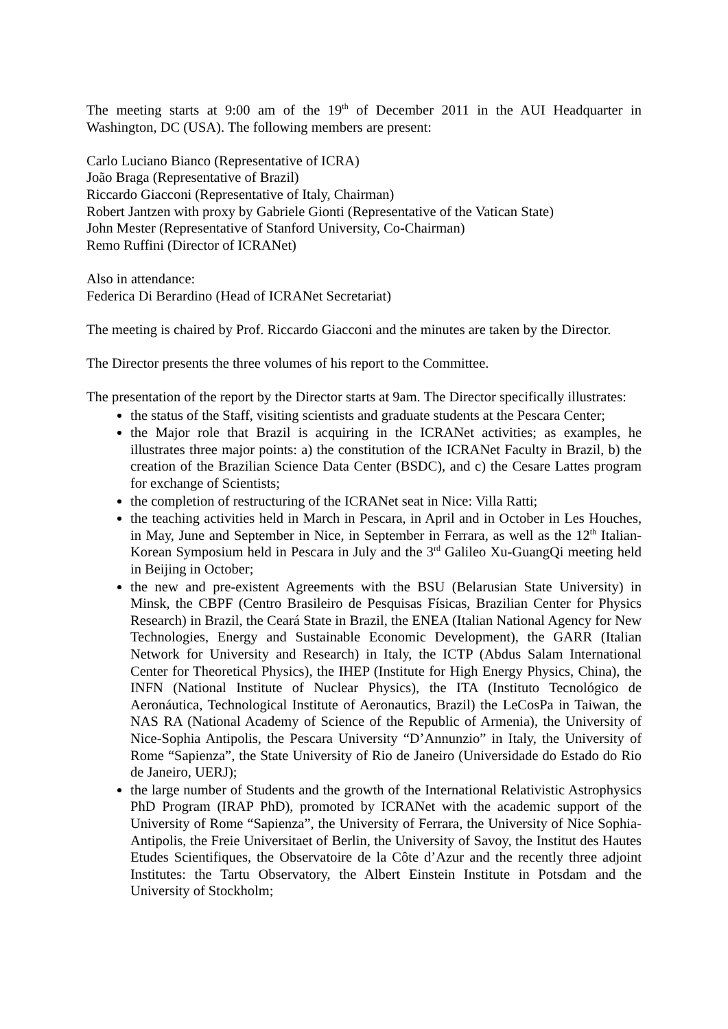The meeting starts at 9:00 am of the 19<sup>th</sup> of December 2011 in the AUI Headquarter in Washington, DC (USA). The following members are present:
Carlo Luciano Bianco (Representative of ICRA)
João Braga (Representative of Brazil)
Riccardo Giacconi (Representative of Italy, Chairman)
Robert Jantzen with proxy by Gabriele Gionti (Representative of the Vatican State)
John Mester (Representative of Stanford University, Co-Chairman)
Remo Ruffini (Director of ICRANet)
Also in attendance:
Federica Di Berardino (Head of ICRANet Secretariat)
The meeting is chaired by Prof. Riccardo Giacconi and the minutes are taken by the Director.
The Director presents the three volumes of his report to the Committee.
The presentation of the report by the Director starts at 9am. The Director specifically illustrates:
the status of the Staff, visiting scientists and graduate students at the Pescara Center;
the Major role that Brazil is acquiring in the ICRANet activities; as examples, he illustrates three major points: a) the constitution of the ICRANet Faculty in Brazil, b) the creation of the Brazilian Science Data Center (BSDC), and c) the Cesare Lattes program for exchange of Scientists;
the completion of restructuring of the ICRANet seat in Nice: Villa Ratti;
the teaching activities held in March in Pescara, in April and in October in Les Houches, in May, June and September in Nice, in September in Ferrara, as well as the 12<sup>th</sup> Italian-Korean Symposium held in Pescara in July and the 3<sup>rd</sup> Galileo Xu-GuangQi meeting held in Beijing in October;
the new and pre-existent Agreements with the BSU (Belarusian State University) in Minsk, the CBPF (Centro Brasileiro de Pesquisas Físicas, Brazilian Center for Physics Research) in Brazil, the Ceará State in Brazil, the ENEA (Italian National Agency for New Technologies, Energy and Sustainable Economic Development), the GARR (Italian Network for University and Research) in Italy, the ICTP (Abdus Salam International Center for Theoretical Physics), the IHEP (Institute for High Energy Physics, China), the INFN (National Institute of Nuclear Physics), the ITA (Instituto Tecnológico de Aeronáutica, Technological Institute of Aeronautics, Brazil) the LeCosPa in Taiwan, the NAS RA (National Academy of Science of the Republic of Armenia), the University of Nice-Sophia Antipolis, the Pescara University “D’Annunzio” in Italy, the University of Rome “Sapienza”, the State University of Rio de Janeiro (Universidade do Estado do Rio de Janeiro, UERJ);
the large number of Students and the growth of the International Relativistic Astrophysics PhD Program (IRAP PhD), promoted by ICRANet with the academic support of the University of Rome “Sapienza”, the University of Ferrara, the University of Nice Sophia-Antipolis, the Freie Universitaet of Berlin, the University of Savoy, the Institut des Hautes Etudes Scientifiques, the Observatoire de la Côte d’Azur and the recently three adjoint Institutes: the Tartu Observatory, the Albert Einstein Institute in Potsdam and the University of Stockholm;